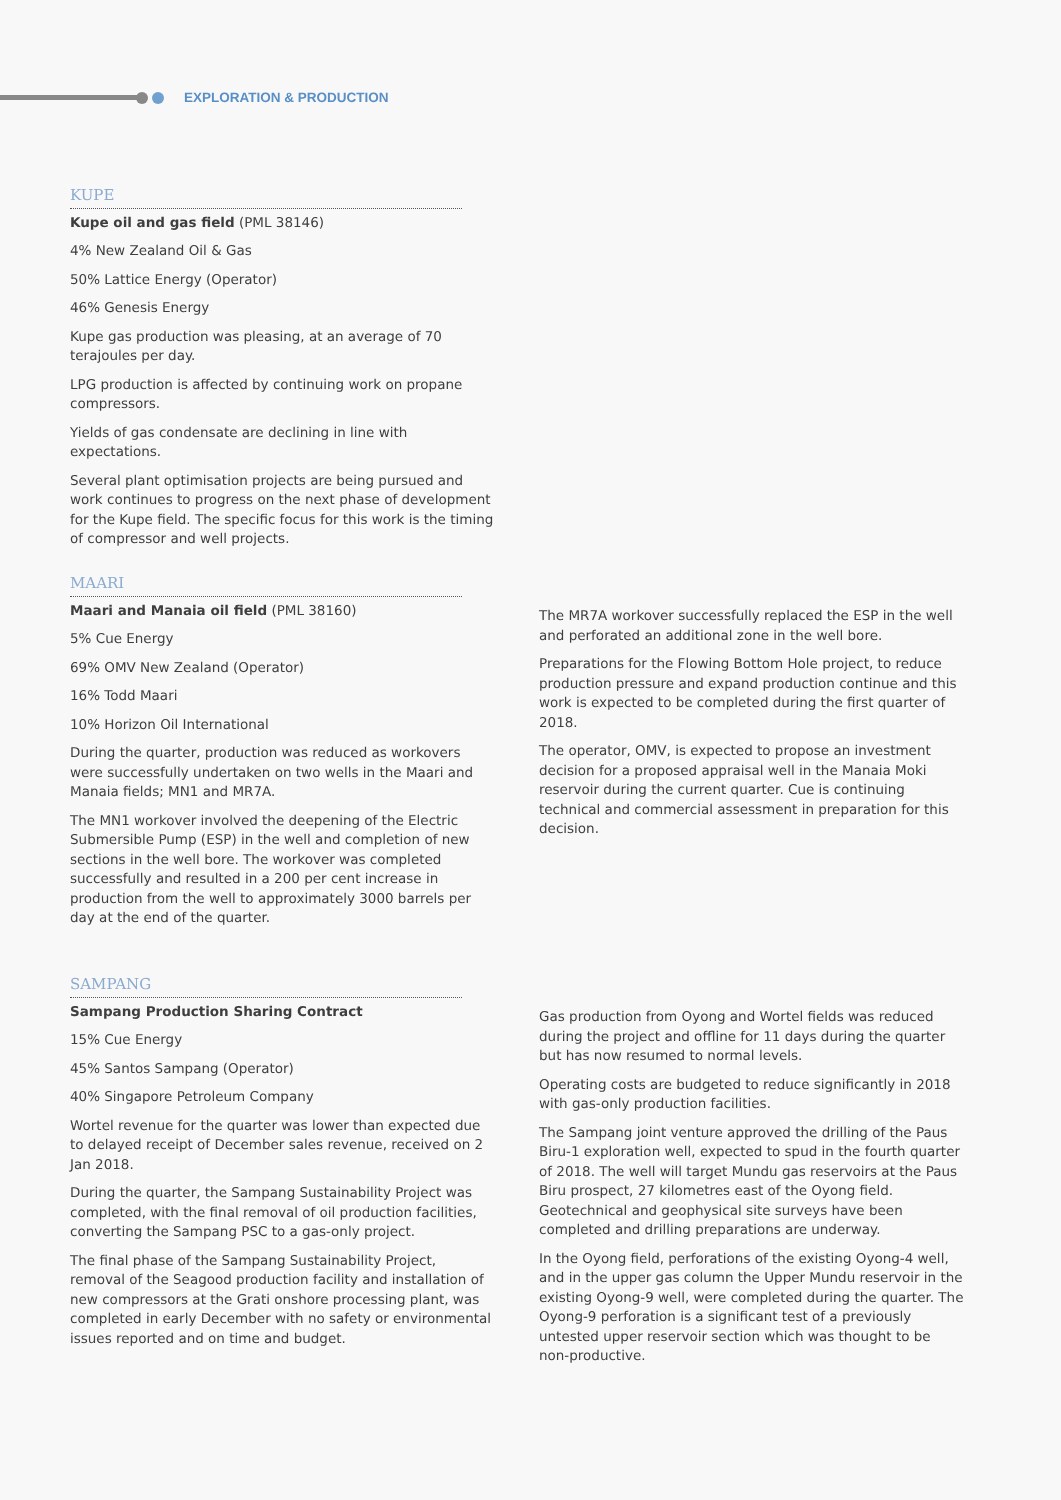EXPLORATION & PRODUCTION
KUPE
Kupe oil and gas field (PML 38146)
4% New Zealand Oil & Gas
50% Lattice Energy (Operator)
46% Genesis Energy
Kupe gas production was pleasing, at an average of 70 terajoules per day.
LPG production is affected by continuing work on propane compressors.
Yields of gas condensate are declining in line with expectations.
Several plant optimisation projects are being pursued and work continues to progress on the next phase of development for the Kupe field. The specific focus for this work is the timing of compressor and well projects.
MAARI
Maari and Manaia oil field (PML 38160)
5% Cue Energy
69% OMV New Zealand (Operator)
16% Todd Maari
10% Horizon Oil International
During the quarter, production was reduced as workovers were successfully undertaken on two wells in the Maari and Manaia fields; MN1 and MR7A.
The MN1 workover involved the deepening of the Electric Submersible Pump (ESP) in the well and completion of new sections in the well bore. The workover was completed successfully and resulted in a 200 per cent increase in production from the well to approximately 3000 barrels per day at the end of the quarter.
The MR7A workover successfully replaced the ESP in the well and perforated an additional zone in the well bore.
Preparations for the Flowing Bottom Hole project, to reduce production pressure and expand production continue and this work is expected to be completed during the first quarter of 2018.
The operator, OMV, is expected to propose an investment decision for a proposed appraisal well in the Manaia Moki reservoir during the current quarter. Cue is continuing technical and commercial assessment in preparation for this decision.
SAMPANG
Sampang Production Sharing Contract
15% Cue Energy
45% Santos Sampang (Operator)
40% Singapore Petroleum Company
Wortel revenue for the quarter was lower than expected due to delayed receipt of December sales revenue, received on 2 Jan 2018.
During the quarter, the Sampang Sustainability Project was completed, with the final removal of oil production facilities, converting the Sampang PSC to a gas-only project.
The final phase of the Sampang Sustainability Project, removal of the Seagood production facility and installation of new compressors at the Grati onshore processing plant, was completed in early December with no safety or environmental issues reported and on time and budget.
Gas production from Oyong and Wortel fields was reduced during the project and offline for 11 days during the quarter but has now resumed to normal levels.
Operating costs are budgeted to reduce significantly in 2018 with gas-only production facilities.
The Sampang joint venture approved the drilling of the Paus Biru-1 exploration well, expected to spud in the fourth quarter of 2018. The well will target Mundu gas reservoirs at the Paus Biru prospect, 27 kilometres east of the Oyong field. Geotechnical and geophysical site surveys have been completed and drilling preparations are underway.
In the Oyong field, perforations of the existing Oyong-4 well, and in the upper gas column the Upper Mundu reservoir in the existing Oyong-9 well, were completed during the quarter. The Oyong-9 perforation is a significant test of a previously untested upper reservoir section which was thought to be non-productive.